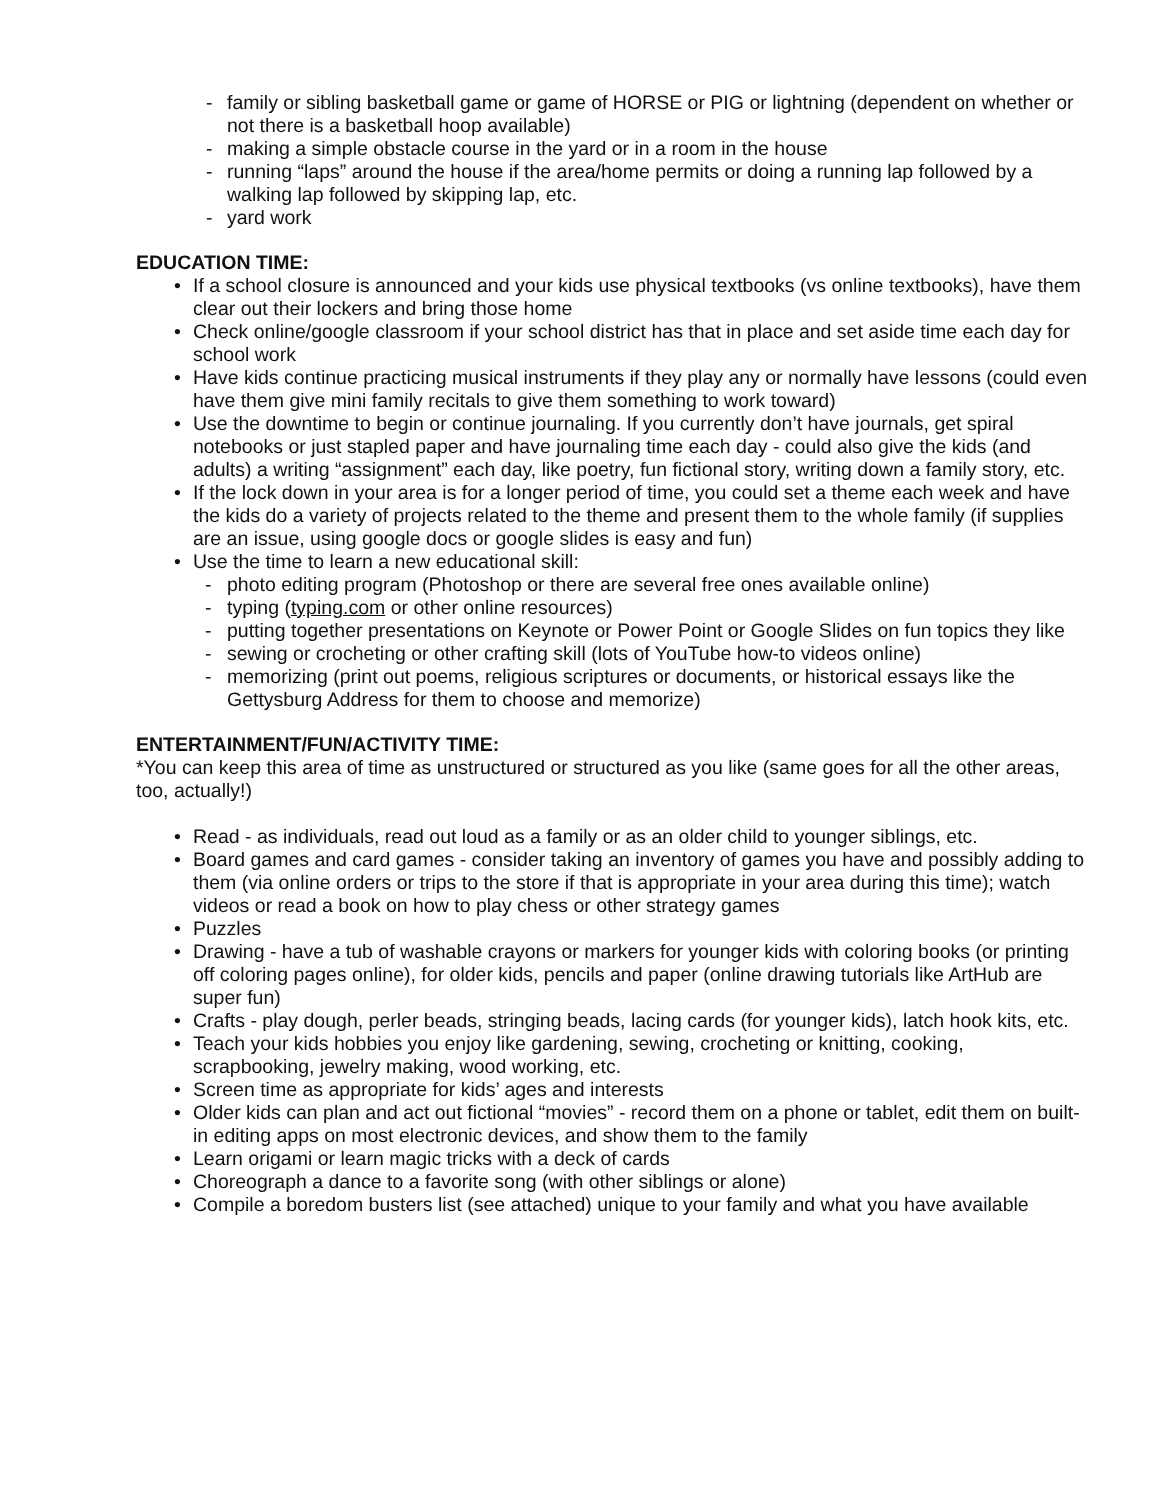- family or sibling basketball game or game of HORSE or PIG or lightning (dependent on whether or not there is a basketball hoop available)
- making a simple obstacle course in the yard or in a room in the house
- running “laps” around the house if the area/home permits or doing a running lap followed by a walking lap followed by skipping lap, etc.
- yard work
EDUCATION TIME:
• If a school closure is announced and your kids use physical textbooks (vs online textbooks), have them clear out their lockers and bring those home
• Check online/google classroom if your school district has that in place and set aside time each day for school work
• Have kids continue practicing musical instruments if they play any or normally have lessons (could even have them give mini family recitals to give them something to work toward)
• Use the downtime to begin or continue journaling. If you currently don’t have journals, get spiral notebooks or just stapled paper and have journaling time each day - could also give the kids (and adults) a writing “assignment” each day, like poetry, fun fictional story, writing down a family story, etc.
• If the lock down in your area is for a longer period of time, you could set a theme each week and have the kids do a variety of projects related to the theme and present them to the whole family (if supplies are an issue, using google docs or google slides is easy and fun)
• Use the time to learn a new educational skill:
- photo editing program (Photoshop or there are several free ones available online)
- typing (typing.com or other online resources)
- putting together presentations on Keynote or Power Point or Google Slides on fun topics they like
- sewing or crocheting or other crafting skill (lots of YouTube how-to videos online)
- memorizing (print out poems, religious scriptures or documents, or historical essays like the Gettysburg Address for them to choose and memorize)
ENTERTAINMENT/FUN/ACTIVITY TIME:
*You can keep this area of time as unstructured or structured as you like (same goes for all the other areas, too, actually!)
• Read - as individuals, read out loud as a family or as an older child to younger siblings, etc.
• Board games and card games - consider taking an inventory of games you have and possibly adding to them (via online orders or trips to the store if that is appropriate in your area during this time); watch videos or read a book on how to play chess or other strategy games
• Puzzles
• Drawing - have a tub of washable crayons or markers for younger kids with coloring books (or printing off coloring pages online), for older kids, pencils and paper (online drawing tutorials like ArtHub are super fun)
• Crafts - play dough, perler beads, stringing beads, lacing cards (for younger kids), latch hook kits, etc.
• Teach your kids hobbies you enjoy like gardening, sewing, crocheting or knitting, cooking, scrapbooking, jewelry making, wood working, etc.
• Screen time as appropriate for kids’ ages and interests
• Older kids can plan and act out fictional “movies” - record them on a phone or tablet, edit them on built-in editing apps on most electronic devices, and show them to the family
• Learn origami or learn magic tricks with a deck of cards
• Choreograph a dance to a favorite song (with other siblings or alone)
• Compile a boredom busters list (see attached) unique to your family and what you have available